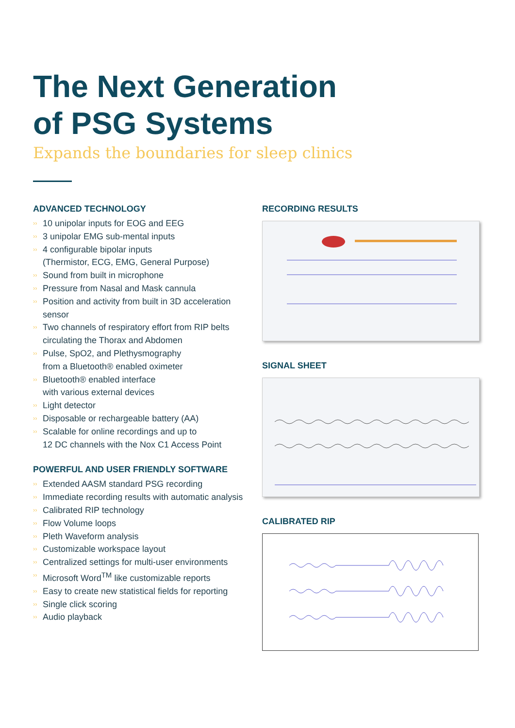The Next Generation
of PSG Systems
Expands the boundaries for sleep clinics
ADVANCED TECHNOLOGY
›› 10 unipolar inputs for EOG and EEG
›› 3 unipolar EMG sub-mental inputs
›› 4 configurable bipolar inputs
(Thermistor, ECG, EMG, General Purpose)
›› Sound from built in microphone
›› Pressure from Nasal and Mask cannula
›› Position and activity from built in 3D acceleration sensor
›› Two channels of respiratory effort from RIP belts circulating the Thorax and Abdomen
›› Pulse, SpO2, and Plethysmography
from a Bluetooth® enabled oximeter
›› Bluetooth® enabled interface
with various external devices
›› Light detector
›› Disposable or rechargeable battery (AA)
›› Scalable for online recordings and up to
12 DC channels with the Nox C1 Access Point
POWERFUL AND USER FRIENDLY SOFTWARE
›› Extended AASM standard PSG recording
›› Immediate recording results with automatic analysis
›› Calibrated RIP technology
›› Flow Volume loops
›› Pleth Waveform analysis
›› Customizable workspace layout
›› Centralized settings for multi-user environments
›› Microsoft Word<sup>TM</sup> like customizable reports
›› Easy to create new statistical fields for reporting
›› Single click scoring
›› Audio playback
RECORDING RESULTS
SIGNAL SHEET
CALIBRATED RIP